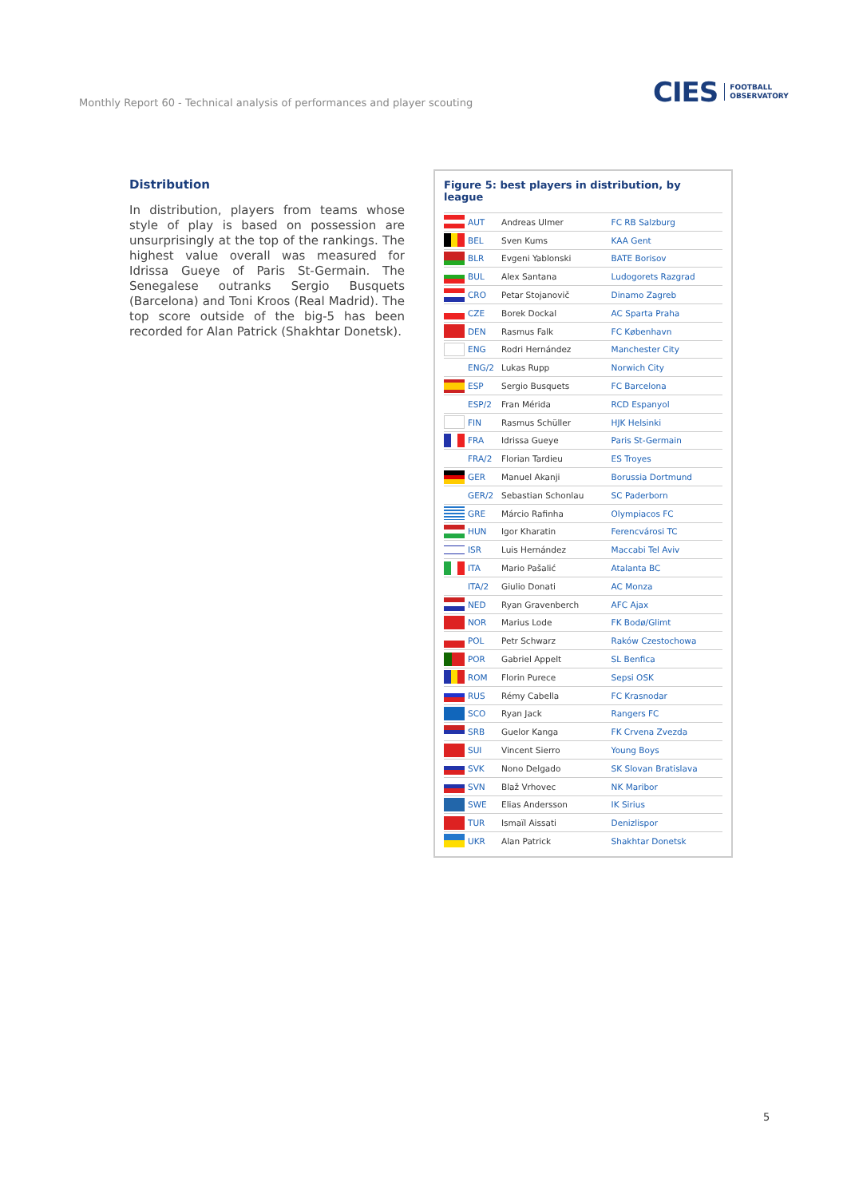Monthly Report 60 - Technical analysis of performances and player scouting
CIES FOOTBALL
OBSERVATORY
Distribution
In distribution, players from teams whose style of play is based on possession are unsurprisingly at the top of the rankings. The highest value overall was measured for Idrissa Gueye of Paris St-Germain. The Senegalese outranks Sergio Busquets (Barcelona) and Toni Kroos (Real Madrid). The top score outside of the big-5 has been recorded for Alan Patrick (Shakhtar Donetsk).
Figure 5: best players in distribution, by league
| | AUT | Andreas Ulmer | FC RB Salzburg |
| | BEL | Sven Kums | KAA Gent |
| | BLR | Evgeni Yablonski | BATE Borisov |
| | BUL | Alex Santana | Ludogorets Razgrad |
| | CRO | Petar Stojanovič | Dinamo Zagreb |
| | CZE | Borek Dockal | AC Sparta Praha |
| | DEN | Rasmus Falk | FC København |
| | ENG | Rodri Hernández | Manchester City |
| | ENG/2 | Lukas Rupp | Norwich City |
| | ESP | Sergio Busquets | FC Barcelona |
| | ESP/2 | Fran Mérida | RCD Espanyol |
| | FIN | Rasmus Schüller | HJK Helsinki |
| | FRA | Idrissa Gueye | Paris St-Germain |
| | FRA/2 | Florian Tardieu | ES Troyes |
| | GER | Manuel Akanji | Borussia Dortmund |
| | GER/2 | Sebastian Schonlau | SC Paderborn |
| | GRE | Márcio Rafinha | Olympiacos FC |
| | HUN | Igor Kharatin | Ferencvárosi TC |
| | ISR | Luis Hernández | Maccabi Tel Aviv |
| | ITA | Mario Pašalić | Atalanta BC |
| | ITA/2 | Giulio Donati | AC Monza |
| | NED | Ryan Gravenberch | AFC Ajax |
| | NOR | Marius Lode | FK Bodø/Glimt |
| | POL | Petr Schwarz | Raków Czestochowa |
| | POR | Gabriel Appelt | SL Benfica |
| | ROM | Florin Purece | Sepsi OSK |
| | RUS | Rémy Cabella | FC Krasnodar |
| | SCO | Ryan Jack | Rangers FC |
| | SRB | Guelor Kanga | FK Crvena Zvezda |
| | SUI | Vincent Sierro | Young Boys |
| | SVK | Nono Delgado | SK Slovan Bratislava |
| | SVN | Blaž Vrhovec | NK Maribor |
| | SWE | Elias Andersson | IK Sirius |
| | TUR | Ismaïl Aissati | Denizlispor |
| | UKR | Alan Patrick | Shakhtar Donetsk |
5